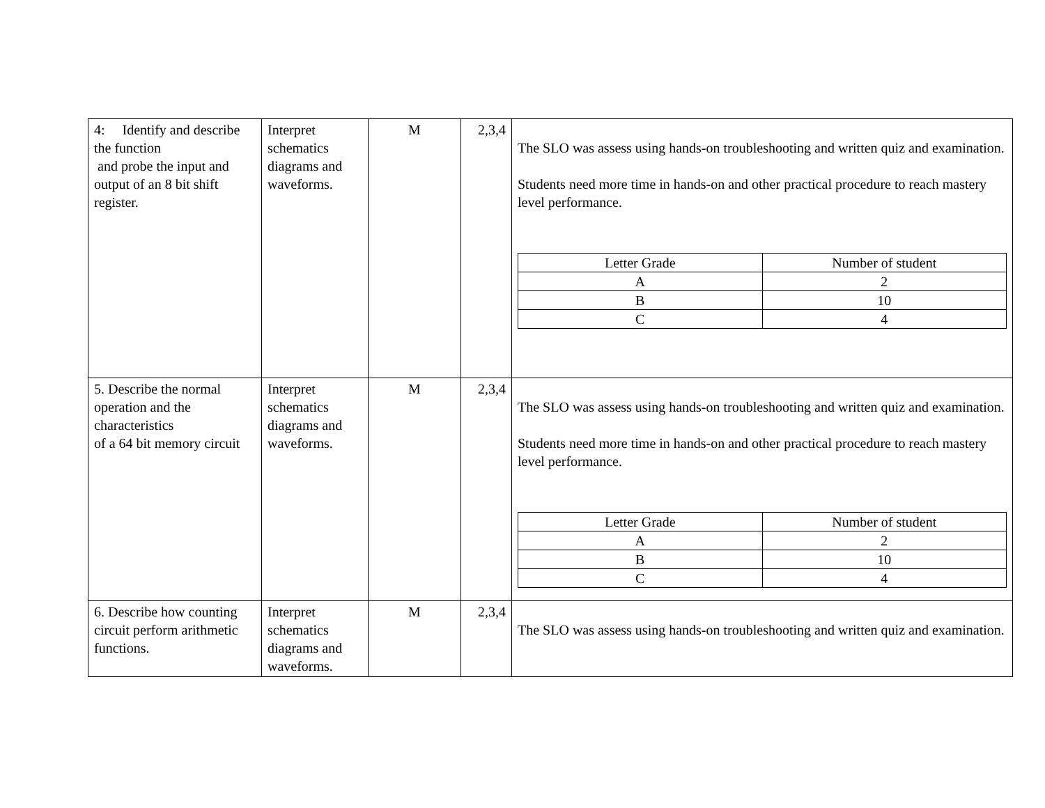| 4: Identify and describe the function and probe the input and output of an 8 bit shift register. | Interpret schematics diagrams and waveforms. | M | 2,3,4 | The SLO was assess using hands-on troubleshooting and written quiz and examination. Students need more time in hands-on and other practical procedure to reach mastery level performance. / Letter Grade / Number of student / / A / 2 / / B / 10 / / C / 4 / |
| 5. Describe the normal operation and the characteristics of a 64 bit memory circuit | Interpret schematics diagrams and waveforms. | M | 2,3,4 | The SLO was assess using hands-on troubleshooting and written quiz and examination. Students need more time in hands-on and other practical procedure to reach mastery level performance. / Letter Grade / Number of student / / A / 2 / / B / 10 / / C / 4 / |
| 6. Describe how counting circuit perform arithmetic functions. | Interpret schematics diagrams and waveforms. | M | 2,3,4 | The SLO was assess using hands-on troubleshooting and written quiz and examination. |